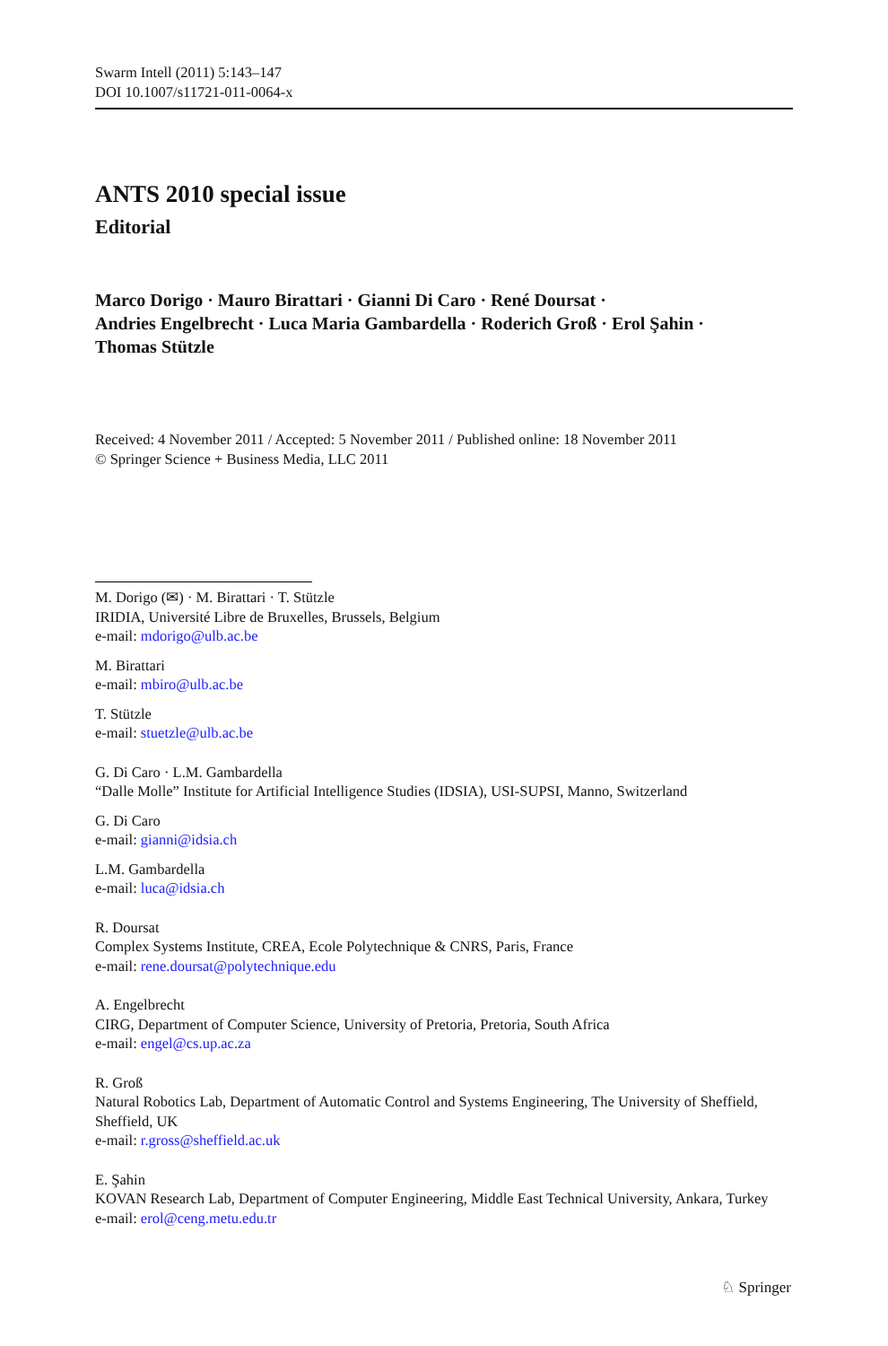Swarm Intell (2011) 5:143–147
DOI 10.1007/s11721-011-0064-x
ANTS 2010 special issue
Editorial
Marco Dorigo · Mauro Birattari · Gianni Di Caro · René Doursat ·
Andries Engelbrecht · Luca Maria Gambardella · Roderich Groß · Erol Şahin ·
Thomas Stützle
Received: 4 November 2011 / Accepted: 5 November 2011 / Published online: 18 November 2011
© Springer Science + Business Media, LLC 2011
M. Dorigo (✉) · M. Birattari · T. Stützle
IRIDIA, Université Libre de Bruxelles, Brussels, Belgium
e-mail: mdorigo@ulb.ac.be
M. Birattari
e-mail: mbiro@ulb.ac.be
T. Stützle
e-mail: stuetzle@ulb.ac.be
G. Di Caro · L.M. Gambardella
“Dalle Molle” Institute for Artificial Intelligence Studies (IDSIA), USI-SUPSI, Manno, Switzerland
G. Di Caro
e-mail: gianni@idsia.ch
L.M. Gambardella
e-mail: luca@idsia.ch
R. Doursat
Complex Systems Institute, CREA, Ecole Polytechnique & CNRS, Paris, France
e-mail: rene.doursat@polytechnique.edu
A. Engelbrecht
CIRG, Department of Computer Science, University of Pretoria, Pretoria, South Africa
e-mail: engel@cs.up.ac.za
R. Groß
Natural Robotics Lab, Department of Automatic Control and Systems Engineering, The University of Sheffield, Sheffield, UK
e-mail: r.gross@sheffield.ac.uk
E. Şahin
KOVAN Research Lab, Department of Computer Engineering, Middle East Technical University, Ankara, Turkey
e-mail: erol@ceng.metu.edu.tr
♘ Springer